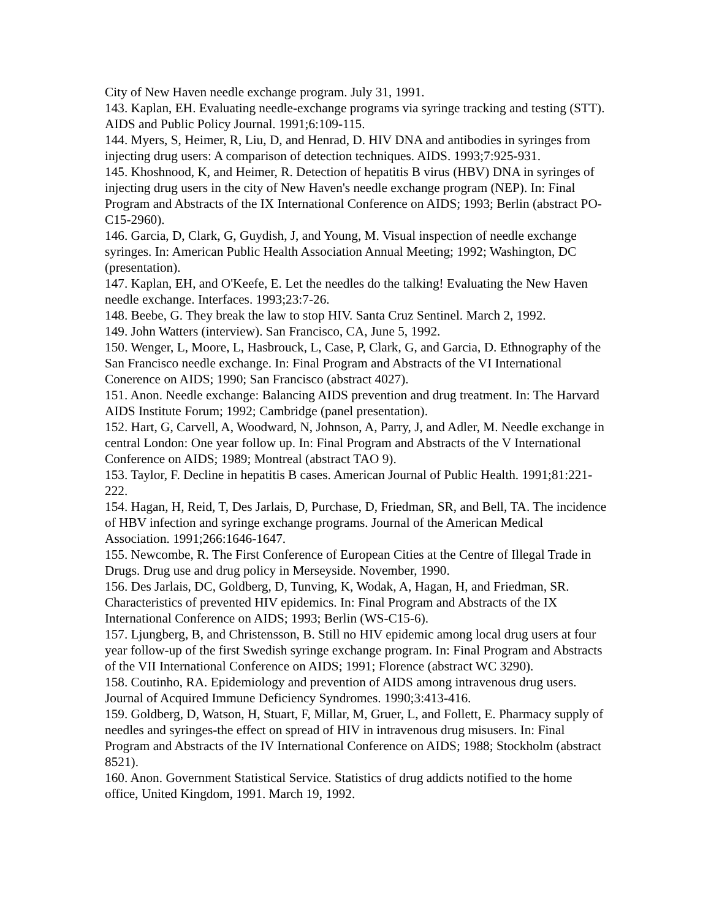City of New Haven needle exchange program. July 31, 1991.
143. Kaplan, EH. Evaluating needle-exchange programs via syringe tracking and testing (STT). AIDS and Public Policy Journal. 1991;6:109-115.
144. Myers, S, Heimer, R, Liu, D, and Henrad, D. HIV DNA and antibodies in syringes from injecting drug users: A comparison of detection techniques. AIDS. 1993;7:925-931.
145. Khoshnood, K, and Heimer, R. Detection of hepatitis B virus (HBV) DNA in syringes of injecting drug users in the city of New Haven's needle exchange program (NEP). In: Final Program and Abstracts of the IX International Conference on AIDS; 1993; Berlin (abstract PO-C15-2960).
146. Garcia, D, Clark, G, Guydish, J, and Young, M. Visual inspection of needle exchange syringes. In: American Public Health Association Annual Meeting; 1992; Washington, DC (presentation).
147. Kaplan, EH, and O'Keefe, E. Let the needles do the talking! Evaluating the New Haven needle exchange. Interfaces. 1993;23:7-26.
148. Beebe, G. They break the law to stop HIV. Santa Cruz Sentinel. March 2, 1992.
149. John Watters (interview). San Francisco, CA, June 5, 1992.
150. Wenger, L, Moore, L, Hasbrouck, L, Case, P, Clark, G, and Garcia, D. Ethnography of the San Francisco needle exchange. In: Final Program and Abstracts of the VI International Conerence on AIDS; 1990; San Francisco (abstract 4027).
151. Anon. Needle exchange: Balancing AIDS prevention and drug treatment. In: The Harvard AIDS Institute Forum; 1992; Cambridge (panel presentation).
152. Hart, G, Carvell, A, Woodward, N, Johnson, A, Parry, J, and Adler, M. Needle exchange in central London: One year follow up. In: Final Program and Abstracts of the V International Conference on AIDS; 1989; Montreal (abstract TAO 9).
153. Taylor, F. Decline in hepatitis B cases. American Journal of Public Health. 1991;81:221-222.
154. Hagan, H, Reid, T, Des Jarlais, D, Purchase, D, Friedman, SR, and Bell, TA. The incidence of HBV infection and syringe exchange programs. Journal of the American Medical Association. 1991;266:1646-1647.
155. Newcombe, R. The First Conference of European Cities at the Centre of Illegal Trade in Drugs. Drug use and drug policy in Merseyside. November, 1990.
156. Des Jarlais, DC, Goldberg, D, Tunving, K, Wodak, A, Hagan, H, and Friedman, SR. Characteristics of prevented HIV epidemics. In: Final Program and Abstracts of the IX International Conference on AIDS; 1993; Berlin (WS-C15-6).
157. Ljungberg, B, and Christensson, B. Still no HIV epidemic among local drug users at four year follow-up of the first Swedish syringe exchange program. In: Final Program and Abstracts of the VII International Conference on AIDS; 1991; Florence (abstract WC 3290).
158. Coutinho, RA. Epidemiology and prevention of AIDS among intravenous drug users. Journal of Acquired Immune Deficiency Syndromes. 1990;3:413-416.
159. Goldberg, D, Watson, H, Stuart, F, Millar, M, Gruer, L, and Follett, E. Pharmacy supply of needles and syringes-the effect on spread of HIV in intravenous drug misusers. In: Final Program and Abstracts of the IV International Conference on AIDS; 1988; Stockholm (abstract 8521).
160. Anon. Government Statistical Service. Statistics of drug addicts notified to the home office, United Kingdom, 1991. March 19, 1992.